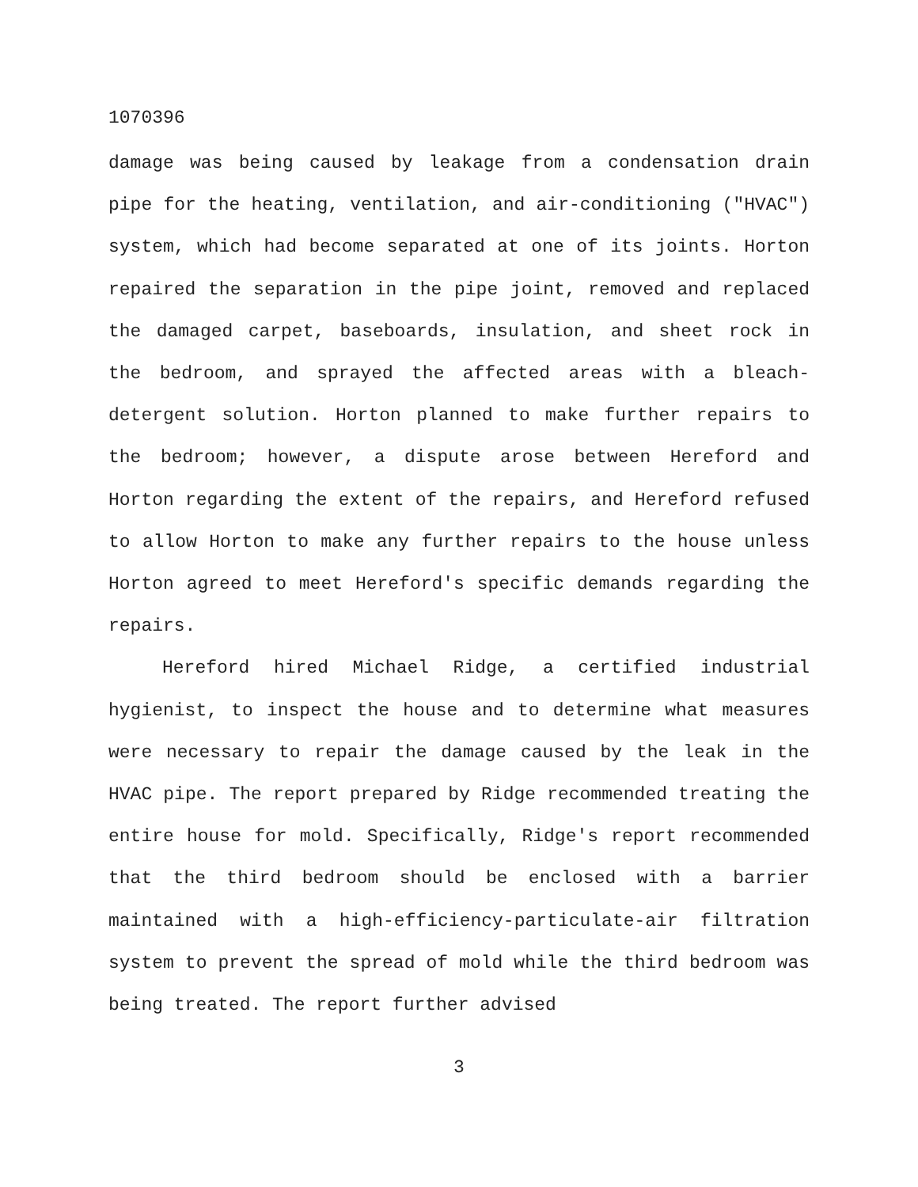1070396
damage was being caused by leakage from a condensation drain pipe for the heating, ventilation, and air-conditioning ("HVAC") system, which had become separated at one of its joints. Horton repaired the separation in the pipe joint, removed and replaced the damaged carpet, baseboards, insulation, and sheet rock in the bedroom, and sprayed the affected areas with a bleach-detergent solution. Horton planned to make further repairs to the bedroom; however, a dispute arose between Hereford and Horton regarding the extent of the repairs, and Hereford refused to allow Horton to make any further repairs to the house unless Horton agreed to meet Hereford's specific demands regarding the repairs.
Hereford hired Michael Ridge, a certified industrial hygienist, to inspect the house and to determine what measures were necessary to repair the damage caused by the leak in the HVAC pipe. The report prepared by Ridge recommended treating the entire house for mold. Specifically, Ridge's report recommended that the third bedroom should be enclosed with a barrier maintained with a high-efficiency-particulate-air filtration system to prevent the spread of mold while the third bedroom was being treated. The report further advised
3